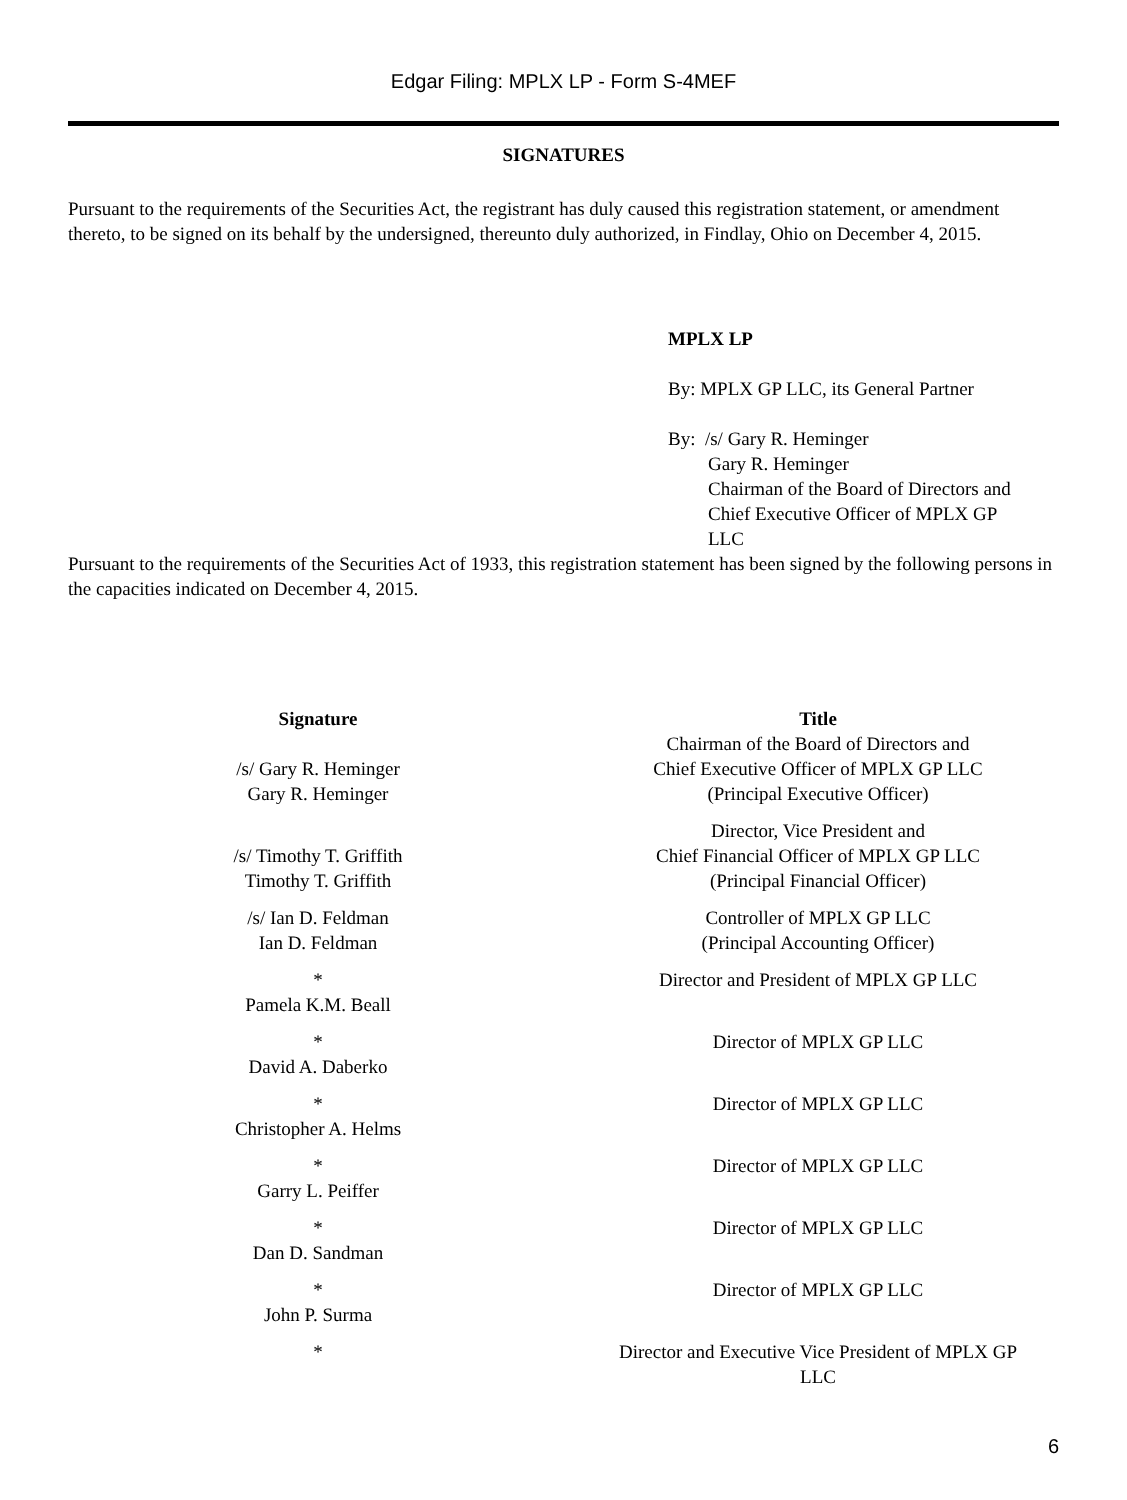Edgar Filing: MPLX LP - Form S-4MEF
SIGNATURES
Pursuant to the requirements of the Securities Act, the registrant has duly caused this registration statement, or amendment thereto, to be signed on its behalf by the undersigned, thereunto duly authorized, in Findlay, Ohio on December 4, 2015.
MPLX LP
By: MPLX GP LLC, its General Partner
By: /s/ Gary R. Heminger
Gary R. Heminger
Chairman of the Board of Directors and
Chief Executive Officer of MPLX GP
LLC
Pursuant to the requirements of the Securities Act of 1933, this registration statement has been signed by the following persons in the capacities indicated on December 4, 2015.
| Signature | Title |
| --- | --- |
| /s/ Gary R. Heminger Gary R. Heminger | Chairman of the Board of Directors and Chief Executive Officer of MPLX GP LLC (Principal Executive Officer) |
| /s/ Timothy T. Griffith Timothy T. Griffith | Director, Vice President and Chief Financial Officer of MPLX GP LLC (Principal Financial Officer) |
| /s/ Ian D. Feldman Ian D. Feldman | Controller of MPLX GP LLC (Principal Accounting Officer) |
| * Pamela K.M. Beall | Director and President of MPLX GP LLC |
| * David A. Daberko | Director of MPLX GP LLC |
| * Christopher A. Helms | Director of MPLX GP LLC |
| * Garry L. Peiffer | Director of MPLX GP LLC |
| * Dan D. Sandman | Director of MPLX GP LLC |
| * John P. Surma | Director of MPLX GP LLC |
| * | Director and Executive Vice President of MPLX GP LLC |
6